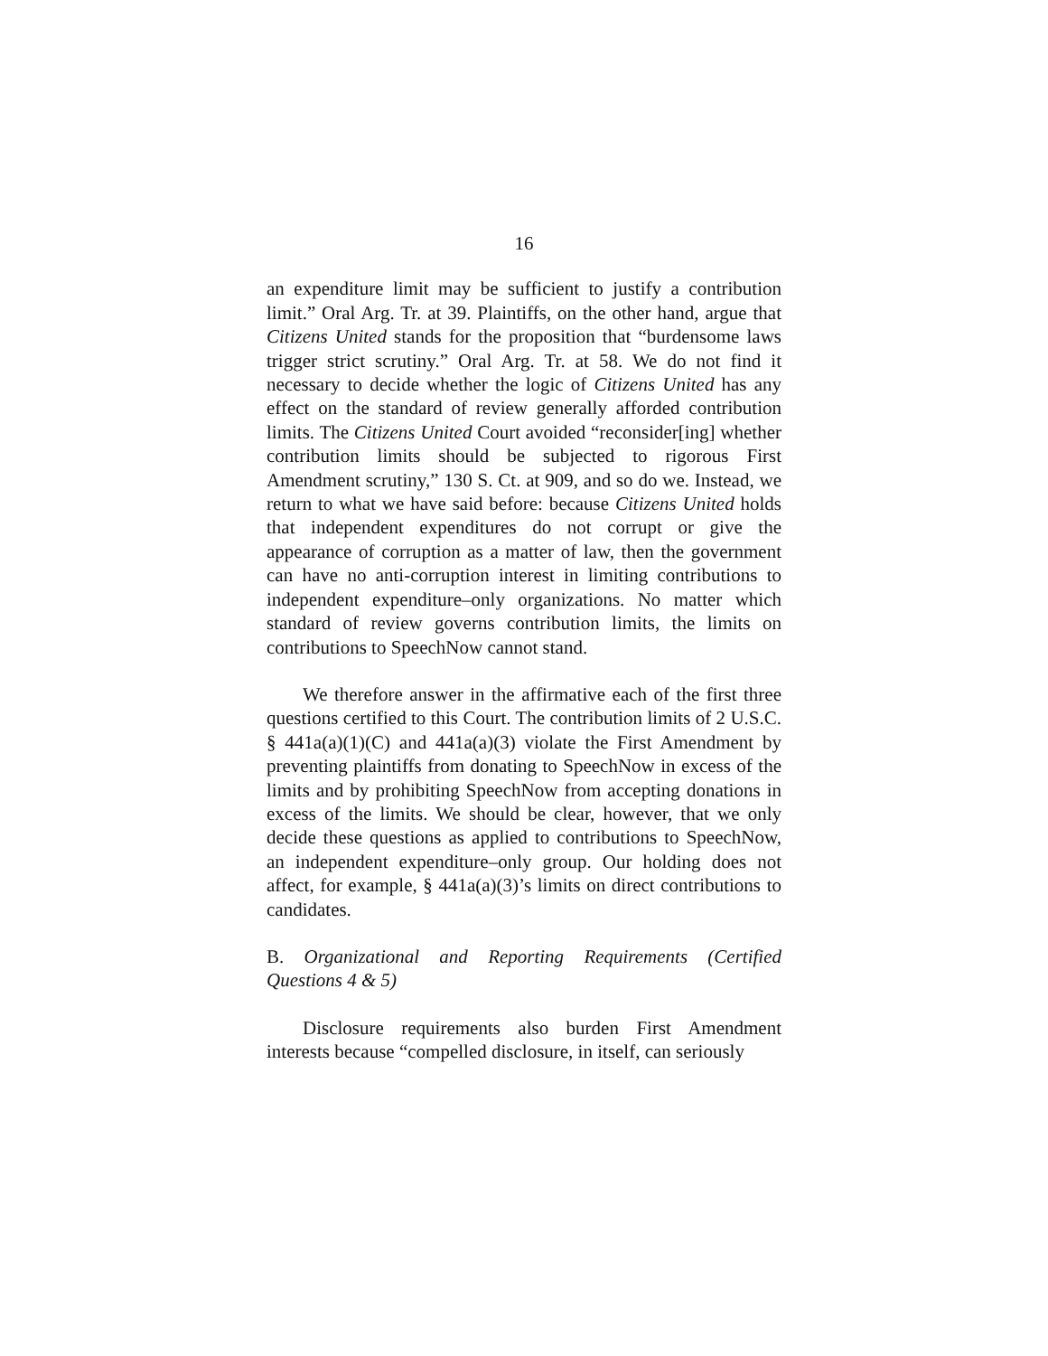16
an expenditure limit may be sufficient to justify a contribution limit.” Oral Arg. Tr. at 39. Plaintiffs, on the other hand, argue that Citizens United stands for the proposition that “burdensome laws trigger strict scrutiny.” Oral Arg. Tr. at 58. We do not find it necessary to decide whether the logic of Citizens United has any effect on the standard of review generally afforded contribution limits. The Citizens United Court avoided “reconsider[ing] whether contribution limits should be subjected to rigorous First Amendment scrutiny,” 130 S. Ct. at 909, and so do we. Instead, we return to what we have said before: because Citizens United holds that independent expenditures do not corrupt or give the appearance of corruption as a matter of law, then the government can have no anti-corruption interest in limiting contributions to independent expenditure–only organizations. No matter which standard of review governs contribution limits, the limits on contributions to SpeechNow cannot stand.
We therefore answer in the affirmative each of the first three questions certified to this Court. The contribution limits of 2 U.S.C. § 441a(a)(1)(C) and 441a(a)(3) violate the First Amendment by preventing plaintiffs from donating to SpeechNow in excess of the limits and by prohibiting SpeechNow from accepting donations in excess of the limits. We should be clear, however, that we only decide these questions as applied to contributions to SpeechNow, an independent expenditure–only group. Our holding does not affect, for example, § 441a(a)(3)’s limits on direct contributions to candidates.
B. Organizational and Reporting Requirements (Certified Questions 4 & 5)
Disclosure requirements also burden First Amendment interests because “compelled disclosure, in itself, can seriously